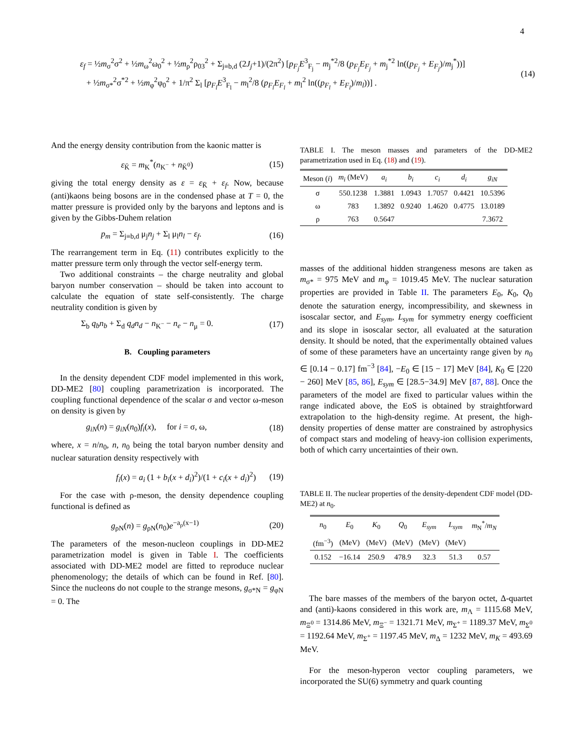4
ε<sub>f</sub> = ½m<sub>σ</sub><sup>2</sup>σ<sup>2</sup> + ½m<sub>ω</sub><sup>2</sup>ω<sub>0</sub><sup>2</sup> + ½m<sub>ρ</sub><sup>2</sup>ρ<sub>03</sub><sup>2</sup> + Σ<sub>j≡b,d</sub> (2J<sub>j</sub>+1)/(2π<sup>2</sup>) [p<sub>F<sub>j</sub></sub>E<sup>3</sup><sub>F<sub>j</sub></sub> − m<sub>j</sub><sup>*2</sup>/8 (p<sub>F<sub>j</sub></sub>E<sub>F<sub>j</sub></sub> + m<sub>j</sub><sup>*2</sup> ln((p<sub>F<sub>j</sub></sub> + E<sub>F<sub>j</sub></sub>)/m<sub>j</sub><sup>*</sup>))]
+ ½m<sub>σ*</sub><sup>2</sup>σ<sup>*2</sup> + ½m<sub>φ</sub><sup>2</sup>φ<sub>0</sub><sup>2</sup> + 1/π<sup>2</sup> Σ<sub>l</sub> [p<sub>F<sub>l</sub></sub>E<sup>3</sup><sub>F<sub>l</sub></sub> − m<sub>l</sub><sup>2</sup>/8 (p<sub>F<sub>l</sub></sub>E<sub>F<sub>l</sub></sub> + m<sub>l</sub><sup>2</sup> ln((p<sub>F<sub>l</sub></sub> + E<sub>F<sub>l</sub></sub>)/m<sub>l</sub>))] .
(14)
And the energy density contribution from the kaonic matter is
ε<sub>K̄</sub> = m<sub>K</sub><sup>*</sup>(n<sub>K<sup>−</sup></sub> + n<sub>K̄<sup>0</sup></sub>) (15)
giving the total energy density as ε = ε<sub>K̄</sub> + ε<sub>f</sub>. Now, because (anti)kaons being bosons are in the condensed phase at T = 0, the matter pressure is provided only by the baryons and leptons and is given by the Gibbs-Duhem relation
p<sub>m</sub> = Σ<sub>j≡b,d</sub> μ<sub>j</sub>n<sub>j</sub> + Σ<sub>l</sub> μ<sub>l</sub>n<sub>l</sub> − ε<sub>f</sub>.
(16)
The rearrangement term in Eq. (11) contributes explicitly to the matter pressure term only through the vector self-energy term.
Two additional constraints – the charge neutrality and global baryon number conservation – should be taken into account to calculate the equation of state self-consistently. The charge neutrality condition is given by
Σ<sub>b</sub> q<sub>b</sub>n<sub>b</sub> + Σ<sub>d</sub> q<sub>d</sub>n<sub>d</sub> − n<sub>K<sup>−</sup></sub> − n<sub>e</sub> − n<sub>μ</sub> = 0.
(17)
B. Coupling parameters
In the density dependent CDF model implemented in this work, DD-ME2 [80] coupling parametrization is incorporated. The coupling functional dependence of the scalar σ and vector ω-meson on density is given by
g<sub>iN</sub>(n) = g<sub>iN</sub>(n<sub>0</sub>)f<sub>i</sub>(x), for i = σ, ω,
(18)
where, x = n/n<sub>0</sub>, n, n<sub>0</sub> being the total baryon number density and nuclear saturation density respectively with
f<sub>i</sub>(x) = a<sub>i</sub> (1 + b<sub>i</sub>(x + d<sub>i</sub>)<sup>2</sup>)/(1 + c<sub>i</sub>(x + d<sub>i</sub>)<sup>2</sup>)
(19)
For the case with ρ-meson, the density dependence coupling functional is defined as
g<sub>ρN</sub>(n) = g<sub>ρN</sub>(n<sub>0</sub>)e<sup>−a<sub>ρ</sub>(x−1)</sup> (20)
The parameters of the meson-nucleon couplings in DD-ME2 parametrization model is given in Table I. The coefficients associated with DD-ME2 model are fitted to reproduce nuclear phenomenology; the details of which can be found in Ref. [80]. Since the nucleons do not couple to the strange mesons, g<sub>σ*N</sub> = g<sub>φN</sub> = 0. The
TABLE I. The meson masses and parameters of the DD-ME2 parametrization used in Eq. (18) and (19).
| Meson ( i ) | m<sub>i</sub> (MeV) | a<sub>i</sub> | b<sub>i</sub> | c<sub>i</sub> | d<sub>i</sub> | g<sub>iN</sub> |
| --- | --- | --- | --- | --- | --- | --- |
| σ | 550.1238 | 1.3881 | 1.0943 | 1.7057 | 0.4421 | 10.5396 |
| ω | 783 | 1.3892 | 0.9240 | 1.4620 | 0.4775 | 13.0189 |
| ρ | 763 | 0.5647 | | | | 7.3672 |
masses of the additional hidden strangeness mesons are taken as m<sub>σ*</sub> = 975 MeV and m<sub>φ</sub> = 1019.45 MeV. The nuclear saturation properties are provided in Table II. The parameters E<sub>0</sub>, K<sub>0</sub>, Q<sub>0</sub> denote the saturation energy, incompressibility, and skewness in isoscalar sector, and E<sub>sym</sub>, L<sub>sym</sub> for symmetry energy coefficient and its slope in isoscalar sector, all evaluated at the saturation density. It should be noted, that the experimentally obtained values of some of these parameters have an uncertainty range given by n<sub>0</sub> ∈ [0.14 − 0.17] fm<sup>−3</sup> [84], −E<sub>0</sub> ∈ [15 − 17] MeV [84], K<sub>0</sub> ∈ [220 − 260] MeV [85, 86], E<sub>sym</sub> ∈ [28.5−34.9] MeV [87, 88]. Once the parameters of the model are fixed to particular values within the range indicated above, the EoS is obtained by straightforward extrapolation to the high-density regime. At present, the high-density properties of dense matter are constrained by astrophysics of compact stars and modeling of heavy-ion collision experiments, both of which carry uncertainties of their own.
TABLE II. The nuclear properties of the density-dependent CDF model (DD-ME2) at n<sub>0</sub>.
| n<sub>0</sub> | E<sub>0</sub> | K<sub>0</sub> | Q<sub>0</sub> | E<sub>sym</sub> | L<sub>sym</sub> | m<sub>N</sub><sup>*</sup>/ m<sub>N</sub> |
| --- | --- | --- | --- | --- | --- | --- |
| (fm<sup>−3</sup>) | (MeV) | (MeV) | (MeV) | (MeV) | (MeV) | |
| 0.152 | −16.14 | 250.9 | 478.9 | 32.3 | 51.3 | 0.57 |
The bare masses of the members of the baryon octet, Δ-quartet and (anti)-kaons considered in this work are, m<sub>Λ</sub> = 1115.68 MeV, m<sub>Ξ<sup>0</sup></sub> = 1314.86 MeV, m<sub>Ξ<sup>−</sup></sub> = 1321.71 MeV, m<sub>Σ<sup>+</sup></sub> = 1189.37 MeV, m<sub>Σ<sup>0</sup></sub> = 1192.64 MeV, m<sub>Σ<sup>+</sup></sub> = 1197.45 MeV, m<sub>Δ</sub> = 1232 MeV, m<sub>K</sub> = 493.69 MeV.
For the meson-hyperon vector coupling parameters, we incorporated the SU(6) symmetry and quark counting